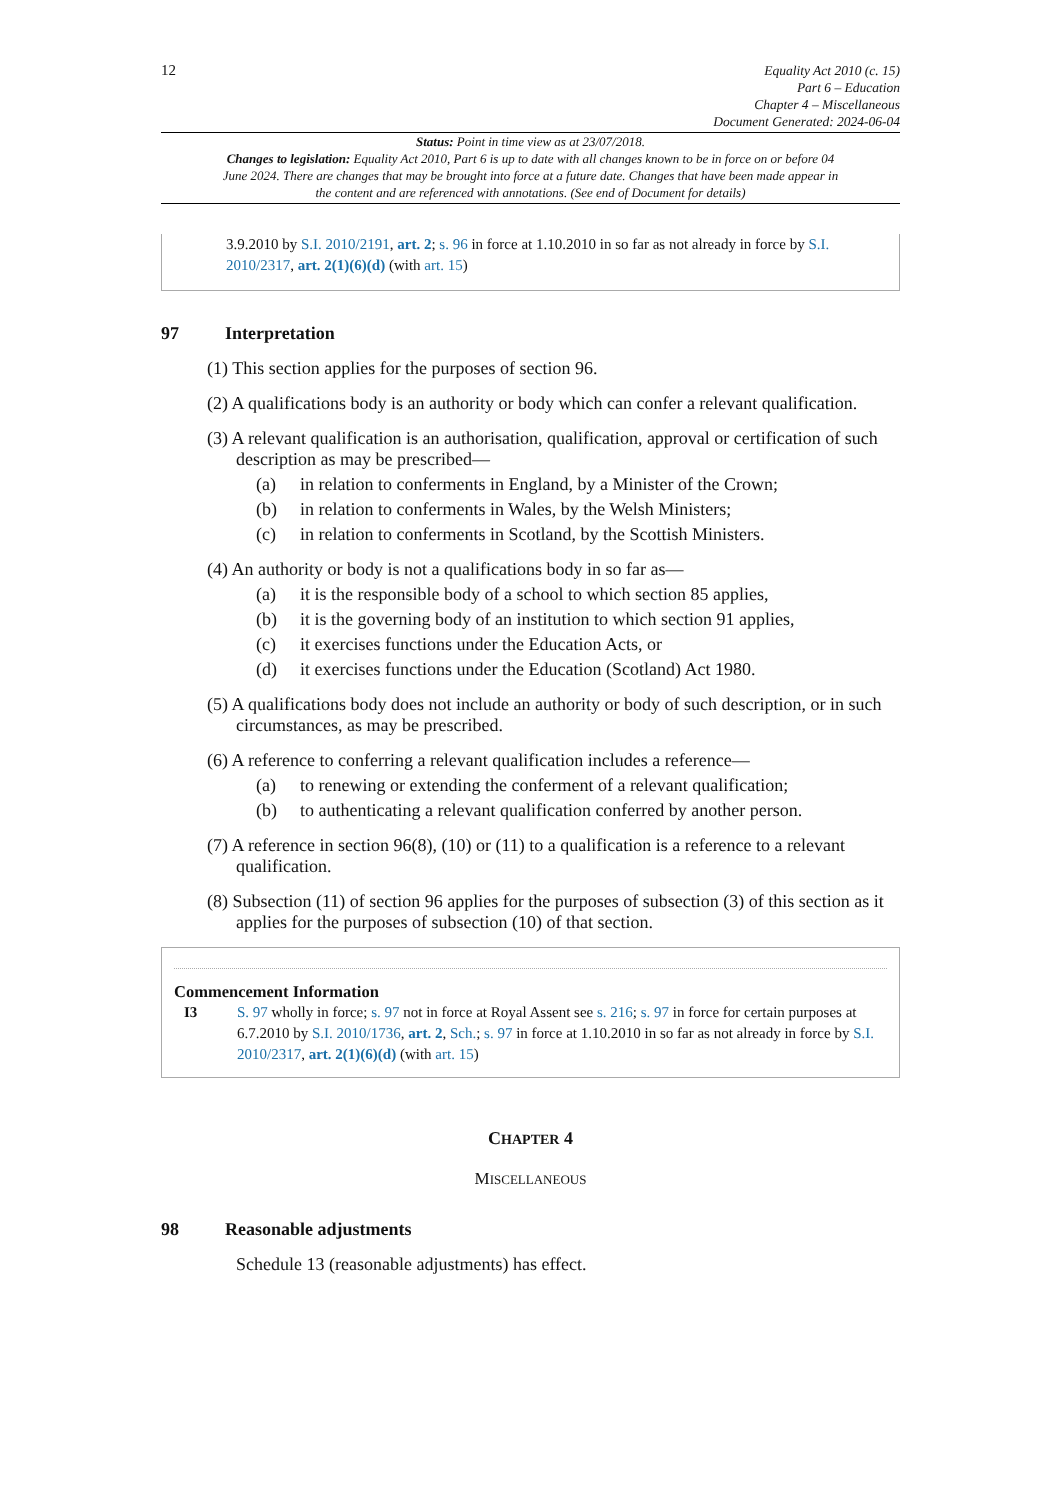12
Equality Act 2010 (c. 15)
Part 6 – Education
Chapter 4 – Miscellaneous
Document Generated: 2024-06-04
Status: Point in time view as at 23/07/2018.
Changes to legislation: Equality Act 2010, Part 6 is up to date with all changes known to be in force on or before 04 June 2024. There are changes that may be brought into force at a future date. Changes that have been made appear in the content and are referenced with annotations. (See end of Document for details)
3.9.2010 by S.I. 2010/2191, art. 2; s. 96 in force at 1.10.2010 in so far as not already in force by S.I. 2010/2317, art. 2(1)(6)(d) (with art. 15)
97 Interpretation
(1) This section applies for the purposes of section 96.
(2) A qualifications body is an authority or body which can confer a relevant qualification.
(3) A relevant qualification is an authorisation, qualification, approval or certification of such description as may be prescribed—
(a) in relation to conferments in England, by a Minister of the Crown;
(b) in relation to conferments in Wales, by the Welsh Ministers;
(c) in relation to conferments in Scotland, by the Scottish Ministers.
(4) An authority or body is not a qualifications body in so far as—
(a) it is the responsible body of a school to which section 85 applies,
(b) it is the governing body of an institution to which section 91 applies,
(c) it exercises functions under the Education Acts, or
(d) it exercises functions under the Education (Scotland) Act 1980.
(5) A qualifications body does not include an authority or body of such description, or in such circumstances, as may be prescribed.
(6) A reference to conferring a relevant qualification includes a reference—
(a) to renewing or extending the conferment of a relevant qualification;
(b) to authenticating a relevant qualification conferred by another person.
(7) A reference in section 96(8), (10) or (11) to a qualification is a reference to a relevant qualification.
(8) Subsection (11) of section 96 applies for the purposes of subsection (3) of this section as it applies for the purposes of subsection (10) of that section.
Commencement Information
I3 S. 97 wholly in force; s. 97 not in force at Royal Assent see s. 216; s. 97 in force for certain purposes at 6.7.2010 by S.I. 2010/1736, art. 2, Sch.; s. 97 in force at 1.10.2010 in so far as not already in force by S.I. 2010/2317, art. 2(1)(6)(d) (with art. 15)
CHAPTER 4
MISCELLANEOUS
98 Reasonable adjustments
Schedule 13 (reasonable adjustments) has effect.